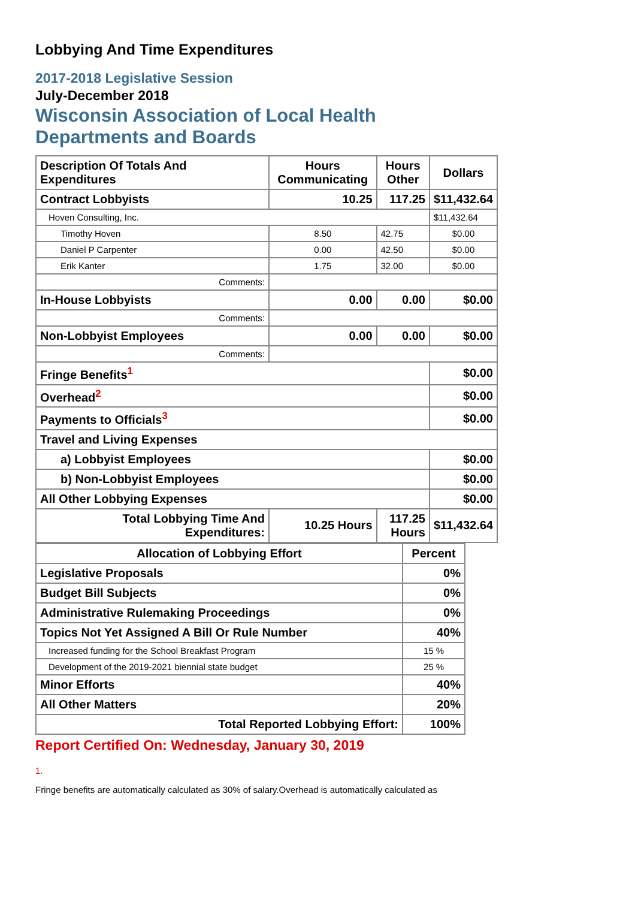Lobbying And Time Expenditures
2017-2018 Legislative Session
July-December 2018
Wisconsin Association of Local Health
Departments and Boards
| Description Of Totals And Expenditures | Hours Communicating | Hours Other | Dollars |
| --- | --- | --- | --- |
| Contract Lobbyists | 10.25 | 117.25 | $11,432.64 |
| Hoven Consulting, Inc. | | | $11,432.64 |
| Timothy Hoven | 8.50 | 42.75 | $0.00 |
| Daniel P Carpenter | 0.00 | 42.50 | $0.00 |
| Erik Kanter | 1.75 | 32.00 | $0.00 |
| Comments: | | | |
| In-House Lobbyists | 0.00 | 0.00 | $0.00 |
| Comments: | | | |
| Non-Lobbyist Employees | 0.00 | 0.00 | $0.00 |
| Comments: | | | |
| Fringe Benefits<sup>1</sup> | | | $0.00 |
| Overhead<sup>2</sup> | | | $0.00 |
| Payments to Officials<sup>3</sup> | | | $0.00 |
| Travel and Living Expenses | | | |
| a) Lobbyist Employees | | | $0.00 |
| b) Non-Lobbyist Employees | | | $0.00 |
| All Other Lobbying Expenses | | | $0.00 |
| Total Lobbying Time And Expenditures: | 10.25 Hours | 117.25 Hours | $11,432.64 |
| Allocation of Lobbying Effort | Percent |
| --- | --- |
| Legislative Proposals | 0% |
| Budget Bill Subjects | 0% |
| Administrative Rulemaking Proceedings | 0% |
| Topics Not Yet Assigned A Bill Or Rule Number | 40% |
| Increased funding for the School Breakfast Program | 15 % |
| Development of the 2019-2021 biennial state budget | 25 % |
| Minor Efforts | 40% |
| All Other Matters | 20% |
| Total Reported Lobbying Effort: | 100% |
Report Certified On: Wednesday, January 30, 2019
1.
Fringe benefits are automatically calculated as 30% of salary.Overhead is automatically calculated as